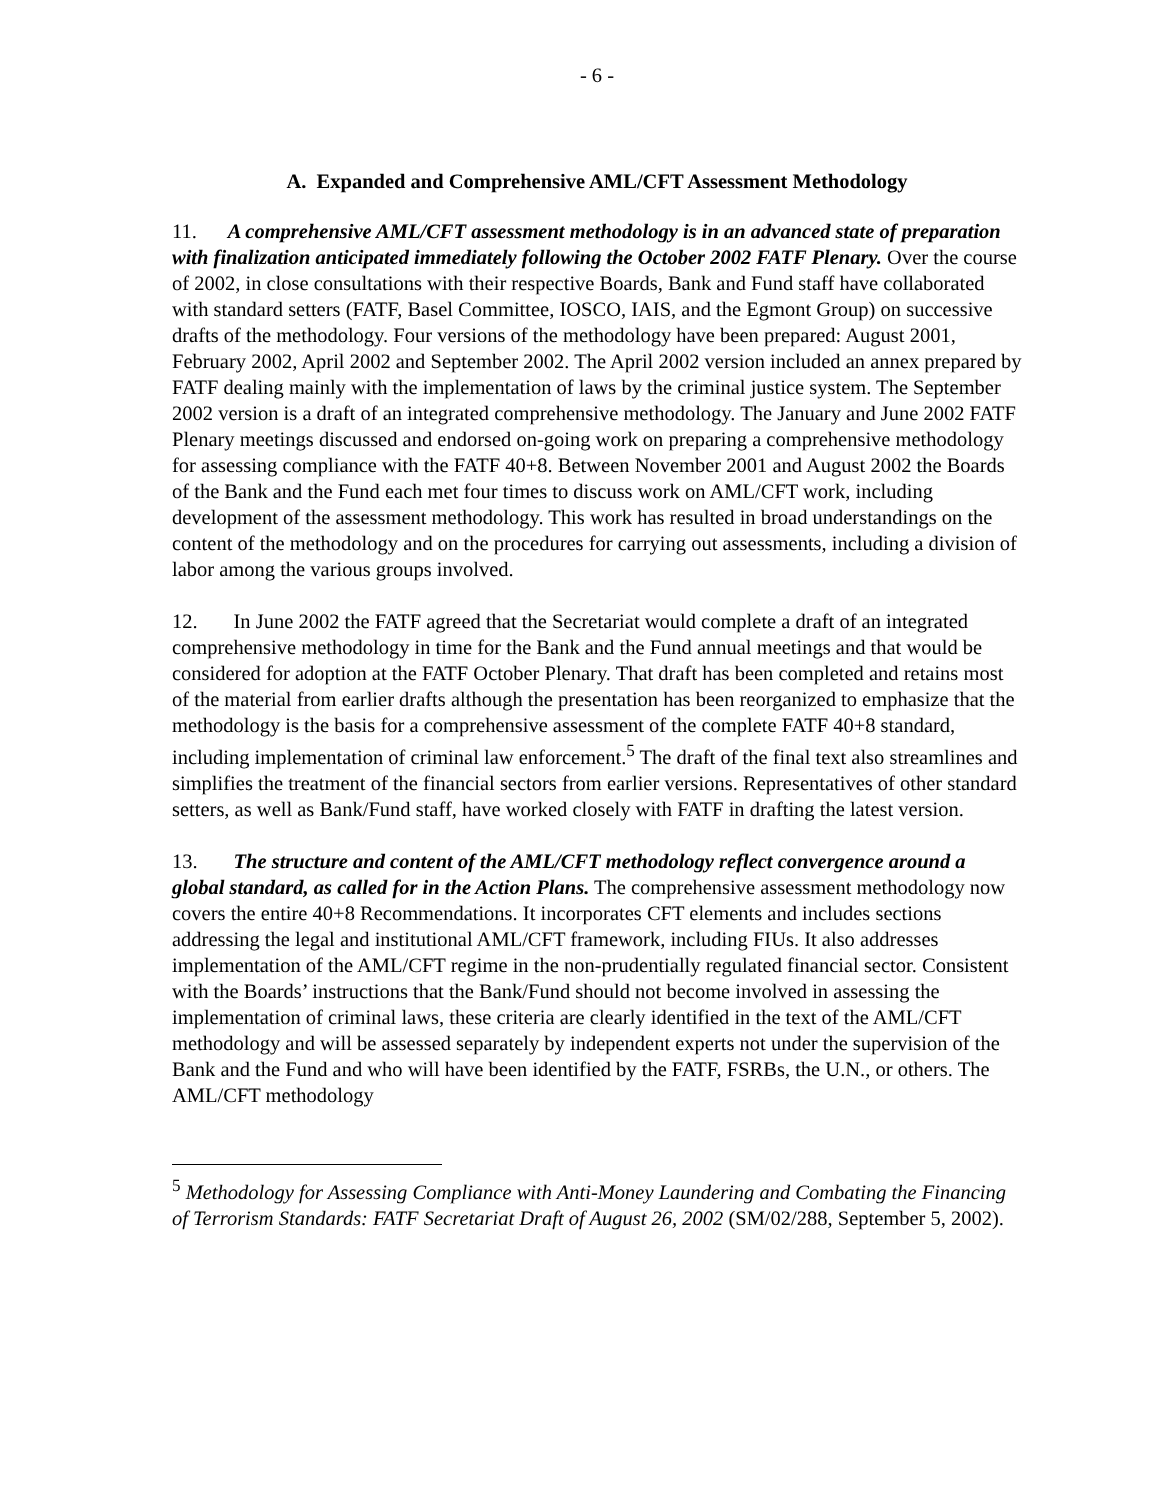- 6 -
A. Expanded and Comprehensive AML/CFT Assessment Methodology
11. A comprehensive AML/CFT assessment methodology is in an advanced state of preparation with finalization anticipated immediately following the October 2002 FATF Plenary. Over the course of 2002, in close consultations with their respective Boards, Bank and Fund staff have collaborated with standard setters (FATF, Basel Committee, IOSCO, IAIS, and the Egmont Group) on successive drafts of the methodology. Four versions of the methodology have been prepared: August 2001, February 2002, April 2002 and September 2002. The April 2002 version included an annex prepared by FATF dealing mainly with the implementation of laws by the criminal justice system. The September 2002 version is a draft of an integrated comprehensive methodology. The January and June 2002 FATF Plenary meetings discussed and endorsed on-going work on preparing a comprehensive methodology for assessing compliance with the FATF 40+8. Between November 2001 and August 2002 the Boards of the Bank and the Fund each met four times to discuss work on AML/CFT work, including development of the assessment methodology. This work has resulted in broad understandings on the content of the methodology and on the procedures for carrying out assessments, including a division of labor among the various groups involved.
12. In June 2002 the FATF agreed that the Secretariat would complete a draft of an integrated comprehensive methodology in time for the Bank and the Fund annual meetings and that would be considered for adoption at the FATF October Plenary. That draft has been completed and retains most of the material from earlier drafts although the presentation has been reorganized to emphasize that the methodology is the basis for a comprehensive assessment of the complete FATF 40+8 standard, including implementation of criminal law enforcement.<sup>5</sup> The draft of the final text also streamlines and simplifies the treatment of the financial sectors from earlier versions. Representatives of other standard setters, as well as Bank/Fund staff, have worked closely with FATF in drafting the latest version.
13. The structure and content of the AML/CFT methodology reflect convergence around a global standard, as called for in the Action Plans. The comprehensive assessment methodology now covers the entire 40+8 Recommendations. It incorporates CFT elements and includes sections addressing the legal and institutional AML/CFT framework, including FIUs. It also addresses implementation of the AML/CFT regime in the non-prudentially regulated financial sector. Consistent with the Boards’ instructions that the Bank/Fund should not become involved in assessing the implementation of criminal laws, these criteria are clearly identified in the text of the AML/CFT methodology and will be assessed separately by independent experts not under the supervision of the Bank and the Fund and who will have been identified by the FATF, FSRBs, the U.N., or others. The AML/CFT methodology
<sup>5</sup> Methodology for Assessing Compliance with Anti-Money Laundering and Combating the Financing of Terrorism Standards: FATF Secretariat Draft of August 26, 2002 (SM/02/288, September 5, 2002).